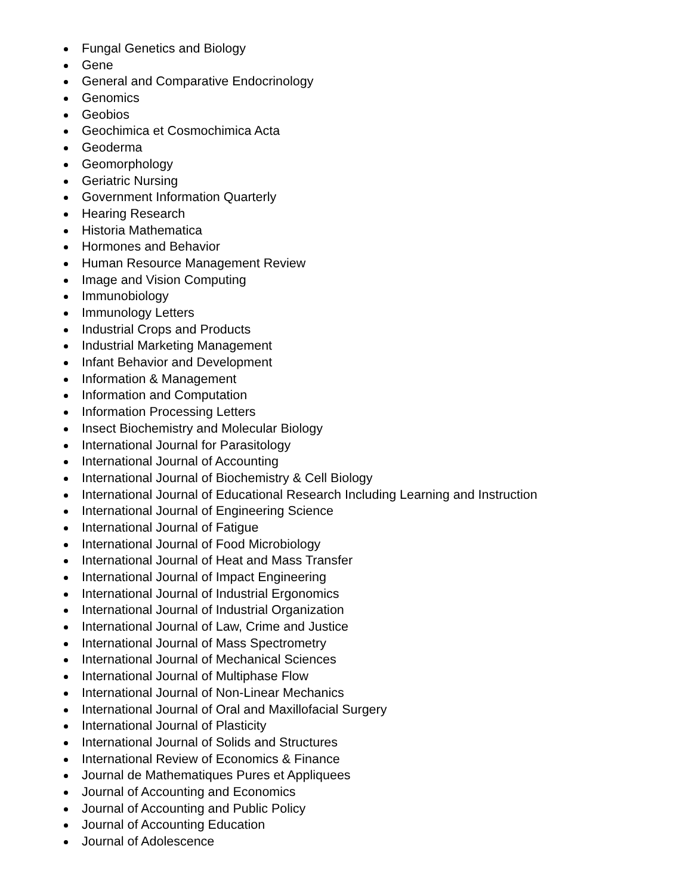Fungal Genetics and Biology
Gene
General and Comparative Endocrinology
Genomics
Geobios
Geochimica et Cosmochimica Acta
Geoderma
Geomorphology
Geriatric Nursing
Government Information Quarterly
Hearing Research
Historia Mathematica
Hormones and Behavior
Human Resource Management Review
Image and Vision Computing
Immunobiology
Immunology Letters
Industrial Crops and Products
Industrial Marketing Management
Infant Behavior and Development
Information & Management
Information and Computation
Information Processing Letters
Insect Biochemistry and Molecular Biology
International Journal for Parasitology
International Journal of Accounting
International Journal of Biochemistry & Cell Biology
International Journal of Educational Research Including Learning and Instruction
International Journal of Engineering Science
International Journal of Fatigue
International Journal of Food Microbiology
International Journal of Heat and Mass Transfer
International Journal of Impact Engineering
International Journal of Industrial Ergonomics
International Journal of Industrial Organization
International Journal of Law, Crime and Justice
International Journal of Mass Spectrometry
International Journal of Mechanical Sciences
International Journal of Multiphase Flow
International Journal of Non-Linear Mechanics
International Journal of Oral and Maxillofacial Surgery
International Journal of Plasticity
International Journal of Solids and Structures
International Review of Economics & Finance
Journal de Mathematiques Pures et Appliquees
Journal of Accounting and Economics
Journal of Accounting and Public Policy
Journal of Accounting Education
Journal of Adolescence